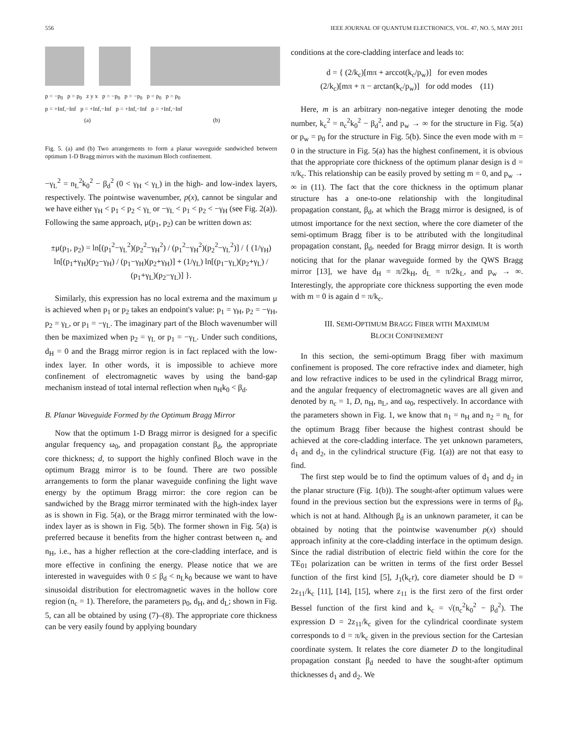556 IEEE JOURNAL OF QUANTUM ELECTRONICS, VOL. 47, NO. 5, MAY 2011
p = −p<sub>0</sub> p = p<sub>0</sub> z y x p = −p<sub>0</sub> p = −p<sub>0</sub> p = p<sub>0</sub> p = p<sub>0</sub>
p = +Inf,−Inf p = +Inf,−Inf p = +Inf,−Inf p = +Inf,−Inf
(a) (b)
Fig. 5. (a) and (b) Two arrangements to form a planar waveguide sandwiched between optimum 1-D Bragg mirrors with the maximum Bloch confinement.
−γ<sub>L</sub><sup>2</sup> = n<sub>L</sub><sup>2</sup>k<sub>0</sub><sup>2</sup> − β<sub>d</sub><sup>2</sup> (0 < γ<sub>H</sub> < γ<sub>L</sub>) in the high- and low-index layers, respectively. The pointwise wavenumber, p(x), cannot be singular and we have either γ<sub>H</sub> < p<sub>1</sub> < p<sub>2</sub> < γ<sub>L</sub> or −γ<sub>L</sub> < p<sub>1</sub> < p<sub>2</sub> < −γ<sub>H</sub> (see Fig. 2(a)). Following the same approach, μ(p<sub>1</sub>, p<sub>2</sub>) can be written down as:
±μ(p<sub>1</sub>, p<sub>2</sub>) = ln[(p<sub>1</sub><sup>2</sup>−γ<sub>L</sub><sup>2</sup>)(p<sub>2</sub><sup>2</sup>−γ<sub>H</sub><sup>2</sup>) / (p<sub>1</sub><sup>2</sup>−γ<sub>H</sub><sup>2</sup>)(p<sub>2</sub><sup>2</sup>−γ<sub>L</sub><sup>2</sup>)] / { (1/γ<sub>H</sub>) ln[(p<sub>1</sub>+γ<sub>H</sub>)(p<sub>2</sub>−γ<sub>H</sub>) / (p<sub>1</sub>−γ<sub>H</sub>)(p<sub>2</sub>+γ<sub>H</sub>)] + (1/γ<sub>L</sub>) ln[(p<sub>1</sub>−γ<sub>L</sub>)(p<sub>2</sub>+γ<sub>L</sub>) / (p<sub>1</sub>+γ<sub>L</sub>)(p<sub>2</sub>−γ<sub>L</sub>)] }.
Similarly, this expression has no local extrema and the maximum μ is achieved when p<sub>1</sub> or p<sub>2</sub> takes an endpoint's value: p<sub>1</sub> = γ<sub>H</sub>, p<sub>2</sub> = −γ<sub>H</sub>, p<sub>2</sub> = γ<sub>L</sub>, or p<sub>1</sub> = −γ<sub>L</sub>. The imaginary part of the Bloch wavenumber will then be maximized when p<sub>2</sub> = γ<sub>L</sub> or p<sub>1</sub> = −γ<sub>L</sub>. Under such conditions, d<sub>H</sub> = 0 and the Bragg mirror region is in fact replaced with the low-index layer. In other words, it is impossible to achieve more confinement of electromagnetic waves by using the band-gap mechanism instead of total internal reflection when n<sub>H</sub>k<sub>0</sub> < β<sub>d</sub>.
B. Planar Waveguide Formed by the Optimum Bragg Mirror
Now that the optimum 1-D Bragg mirror is designed for a specific angular frequency ω<sub>0</sub>, and propagation constant β<sub>d</sub>, the appropriate core thickness; d, to support the highly confined Bloch wave in the optimum Bragg mirror is to be found. There are two possible arrangements to form the planar waveguide confining the light wave energy by the optimum Bragg mirror: the core region can be sandwiched by the Bragg mirror terminated with the high-index layer as is shown in Fig. 5(a), or the Bragg mirror terminated with the low-index layer as is shown in Fig. 5(b). The former shown in Fig. 5(a) is preferred because it benefits from the higher contrast between n<sub>c</sub> and n<sub>H</sub>, i.e., has a higher reflection at the core-cladding interface, and is more effective in confining the energy. Please notice that we are interested in waveguides with 0 ≤ β<sub>d</sub> < n<sub>L</sub>k<sub>0</sub> because we want to have sinusoidal distribution for electromagnetic waves in the hollow core region (n<sub>c</sub> = 1). Therefore, the parameters p<sub>0</sub>, d<sub>H</sub>, and d<sub>L</sub>; shown in Fig. 5, can all be obtained by using (7)–(8). The appropriate core thickness can be very easily found by applying boundary
conditions at the core-cladding interface and leads to:
d = { (2/k<sub>c</sub>)[mπ + arccot(k<sub>c</sub>/p<sub>w</sub>)] for even modes
(2/k<sub>c</sub>)[mπ + π − arctan(k<sub>c</sub>/p<sub>w</sub>)] for odd modes (11)
Here, m is an arbitrary non-negative integer denoting the mode number, k<sub>c</sub><sup>2</sup> = n<sub>c</sub><sup>2</sup>k<sub>0</sub><sup>2</sup> − β<sub>d</sub><sup>2</sup>, and p<sub>w</sub> → ∞ for the structure in Fig. 5(a) or p<sub>w</sub> = p<sub>0</sub> for the structure in Fig. 5(b). Since the even mode with m = 0 in the structure in Fig. 5(a) has the highest confinement, it is obvious that the appropriate core thickness of the optimum planar design is d = π/k<sub>c</sub>. This relationship can be easily proved by setting m = 0, and p<sub>w</sub> → ∞ in (11). The fact that the core thickness in the optimum planar structure has a one-to-one relationship with the longitudinal propagation constant, β<sub>d</sub>, at which the Bragg mirror is designed, is of utmost importance for the next section, where the core diameter of the semi-optimum Bragg fiber is to be attributed with the longitudinal propagation constant, β<sub>d</sub>, needed for Bragg mirror design. It is worth noticing that for the planar waveguide formed by the QWS Bragg mirror [13], we have d<sub>H</sub> = π/2k<sub>H</sub>, d<sub>L</sub> = π/2k<sub>L</sub>, and p<sub>w</sub> → ∞. Interestingly, the appropriate core thickness supporting the even mode with m = 0 is again d = π/k<sub>c</sub>.
III. SEMI-OPTIMUM BRAGG FIBER WITH MAXIMUM
BLOCH CONFINEMENT
In this section, the semi-optimum Bragg fiber with maximum confinement is proposed. The core refractive index and diameter, high and low refractive indices to be used in the cylindrical Bragg mirror, and the angular frequency of electromagnetic waves are all given and denoted by n<sub>c</sub> = 1, D, n<sub>H</sub>, n<sub>L</sub>, and ω<sub>0</sub>, respectively. In accordance with the parameters shown in Fig. 1, we know that n<sub>1</sub> = n<sub>H</sub> and n<sub>2</sub> = n<sub>L</sub> for the optimum Bragg fiber because the highest contrast should be achieved at the core-cladding interface. The yet unknown parameters, d<sub>1</sub> and d<sub>2</sub>, in the cylindrical structure (Fig. 1(a)) are not that easy to find.
The first step would be to find the optimum values of d<sub>1</sub> and d<sub>2</sub> in the planar structure (Fig. 1(b)). The sought-after optimum values were found in the previous section but the expressions were in terms of β<sub>d</sub>, which is not at hand. Although β<sub>d</sub> is an unknown parameter, it can be obtained by noting that the pointwise wavenumber p(x) should approach infinity at the core-cladding interface in the optimum design. Since the radial distribution of electric field within the core for the TE<sub>01</sub> polarization can be written in terms of the first order Bessel function of the first kind [5], J<sub>1</sub>(k<sub>c</sub>r), core diameter should be D = 2z<sub>11</sub>/k<sub>c</sub> [11], [14], [15], where z<sub>11</sub> is the first zero of the first order Bessel function of the first kind and k<sub>c</sub> = √(n<sub>c</sub><sup>2</sup>k<sub>0</sub><sup>2</sup> − β<sub>d</sub><sup>2</sup>). The expression D = 2z<sub>11</sub>/k<sub>c</sub> given for the cylindrical coordinate system corresponds to d = π/k<sub>c</sub> given in the previous section for the Cartesian coordinate system. It relates the core diameter D to the longitudinal propagation constant β<sub>d</sub> needed to have the sought-after optimum thicknesses d<sub>1</sub> and d<sub>2</sub>. We